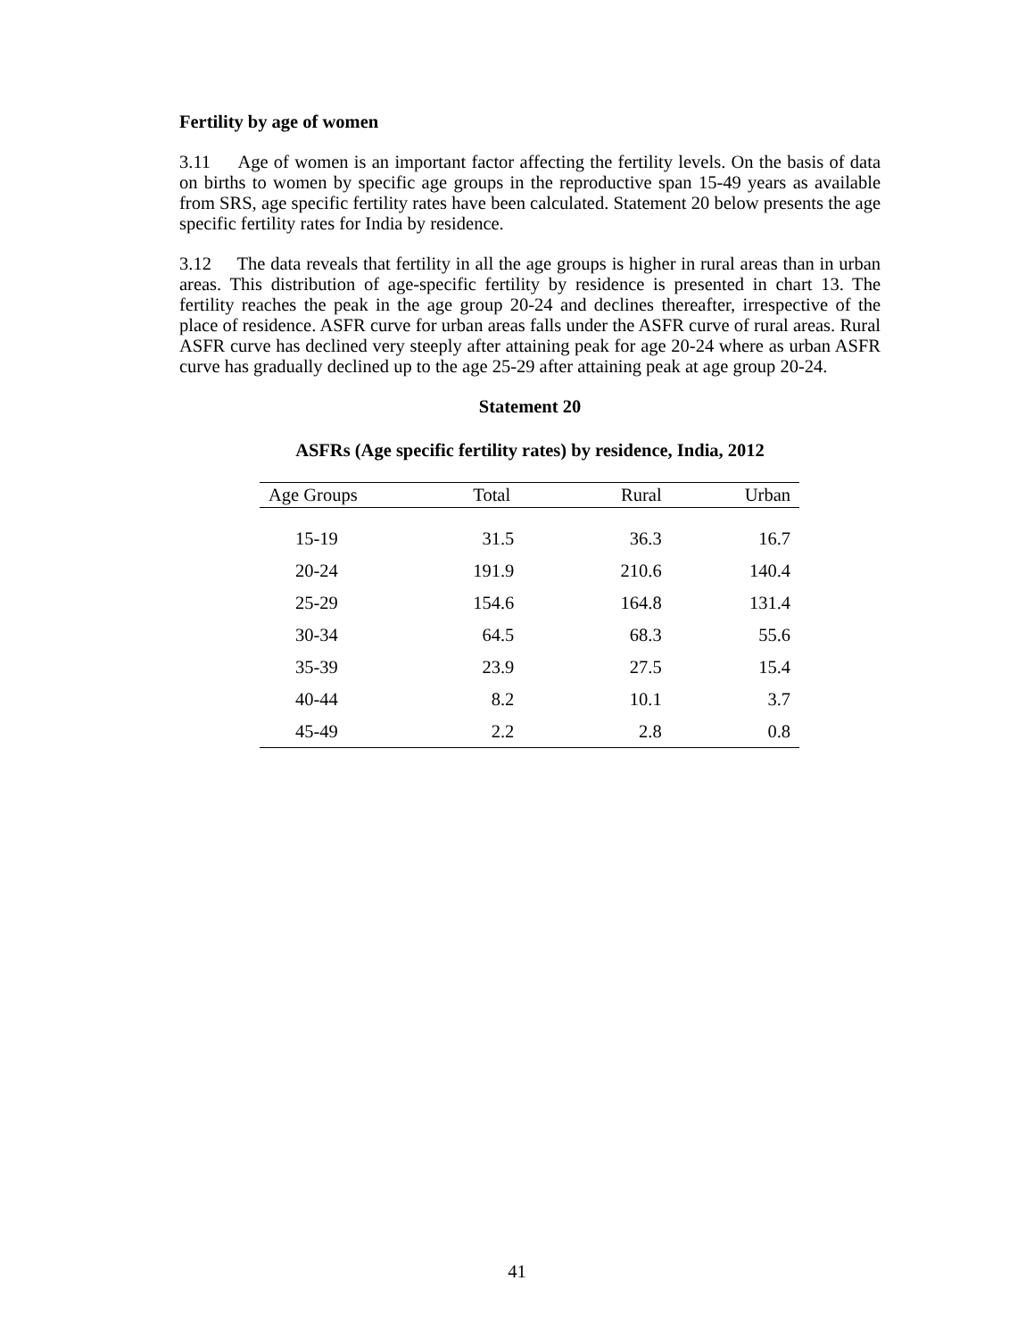Fertility by age of women
3.11 Age of women is an important factor affecting the fertility levels. On the basis of data on births to women by specific age groups in the reproductive span 15-49 years as available from SRS, age specific fertility rates have been calculated. Statement 20 below presents the age specific fertility rates for India by residence.
3.12 The data reveals that fertility in all the age groups is higher in rural areas than in urban areas. This distribution of age-specific fertility by residence is presented in chart 13. The fertility reaches the peak in the age group 20-24 and declines thereafter, irrespective of the place of residence. ASFR curve for urban areas falls under the ASFR curve of rural areas. Rural ASFR curve has declined very steeply after attaining peak for age 20-24 where as urban ASFR curve has gradually declined up to the age 25-29 after attaining peak at age group 20-24.
Statement 20
ASFRs (Age specific fertility rates) by residence, India, 2012
| Age Groups | Total | Rural | Urban |
| --- | --- | --- | --- |
| 15-19 | 31.5 | 36.3 | 16.7 |
| 20-24 | 191.9 | 210.6 | 140.4 |
| 25-29 | 154.6 | 164.8 | 131.4 |
| 30-34 | 64.5 | 68.3 | 55.6 |
| 35-39 | 23.9 | 27.5 | 15.4 |
| 40-44 | 8.2 | 10.1 | 3.7 |
| 45-49 | 2.2 | 2.8 | 0.8 |
41